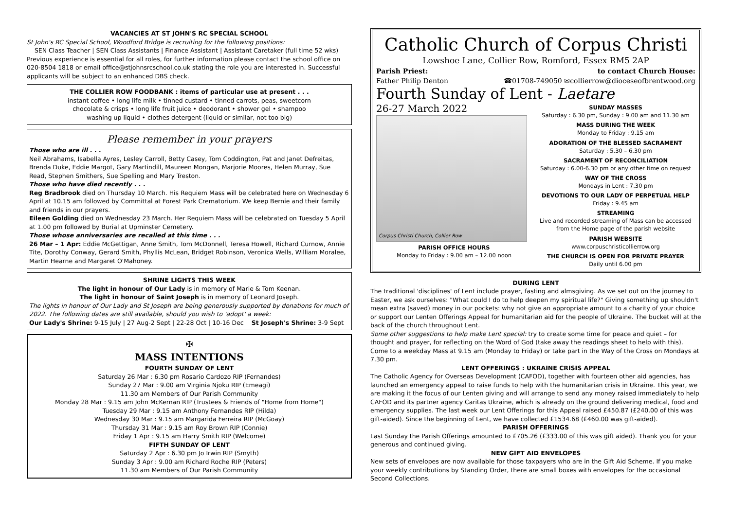VACANCIES AT ST JOHN'S RC SPECIAL SCHOOL
St John's RC Special School, Woodford Bridge is recruiting for the following positions:
SEN Class Teacher | SEN Class Assistants | Finance Assistant | Assistant Caretaker (full time 52 wks) Previous experience is essential for all roles, for further information please contact the school office on 020-8504 1818 or email office@stjohnsrcschool.co.uk stating the role you are interested in. Successful applicants will be subject to an enhanced DBS check.
THE COLLIER ROW FOODBANK : items of particular use at present . . .
instant coffee • long life milk • tinned custard • tinned carrots, peas, sweetcorn
chocolate & crisps • long life fruit juice • deodorant • shower gel • shampoo
washing up liquid • clothes detergent (liquid or similar, not too big)
Please remember in your prayers
Those who are ill . . .
Neil Abrahams, Isabella Ayres, Lesley Carroll, Betty Casey, Tom Coddington, Pat and Janet Defreitas, Brenda Duke, Eddie Margot, Gary Martindill, Maureen Mongan, Marjorie Moores, Helen Murray, Sue Read, Stephen Smithers, Sue Spelling and Mary Treston.
Those who have died recently . . .
Reg Bradbrook died on Thursday 10 March. His Requiem Mass will be celebrated here on Wednesday 6 April at 10.15 am followed by Committal at Forest Park Crematorium. We keep Bernie and their family and friends in our prayers.
Eileen Golding died on Wednesday 23 March. Her Requiem Mass will be celebrated on Tuesday 5 April at 1.00 pm followed by Burial at Upminster Cemetery.
Those whose anniversaries are recalled at this time . . .
26 Mar – 1 Apr: Eddie McGettigan, Anne Smith, Tom McDonnell, Teresa Howell, Richard Curnow, Annie Tite, Dorothy Conway, Gerard Smith, Phyllis McLean, Bridget Robinson, Veronica Wells, William Moralee, Martin Hearne and Margaret O'Mahoney.
SHRINE LIGHTS THIS WEEK
The light in honour of Our Lady is in memory of Marie & Tom Keenan.
The light in honour of Saint Joseph is in memory of Leonard Joseph.
The lights in honour of Our Lady and St Joseph are being generously supported by donations for much of 2022. The following dates are still available, should you wish to 'adopt' a week:
Our Lady's Shrine: 9-15 July | 27 Aug-2 Sept | 22-28 Oct | 10-16 Dec St Joseph's Shrine: 3-9 Sept
✠
MASS INTENTIONS
FOURTH SUNDAY OF LENT
Saturday 26 Mar : 6.30 pm Rosario Cardozo RIP (Fernandes)
Sunday 27 Mar : 9.00 am Virginia Njoku RIP (Emeagi)
11.30 am Members of Our Parish Community
Monday 28 Mar : 9.15 am John McKernan RIP (Trustees & Friends of "Home from Home")
Tuesday 29 Mar : 9.15 am Anthony Fernandes RIP (Hilda)
Wednesday 30 Mar : 9.15 am Margarida Ferreira RIP (McGoay)
Thursday 31 Mar : 9.15 am Roy Brown RIP (Connie)
Friday 1 Apr : 9.15 am Harry Smith RIP (Welcome)
FIFTH SUNDAY OF LENT
Saturday 2 Apr : 6.30 pm Jo Irwin RIP (Smyth)
Sunday 3 Apr : 9.00 am Richard Roche RIP (Peters)
11.30 am Members of Our Parish Community
Catholic Church of Corpus Christi
Lowshoe Lane, Collier Row, Romford, Essex RM5 2AP
Parish Priest:
Father Philip Denton to contact Church House:
☎01708-749050 ✉collierrow@dioceseofbrentwood.org
Fourth Sunday of Lent - Laetare
26-27 March 2022
Corpus Christi Church, Collier Row
PARISH OFFICE HOURS
Monday to Friday : 9.00 am – 12.00 noon
SUNDAY MASSES
Saturday : 6.30 pm, Sunday : 9.00 am and 11.30 am
MASS DURING THE WEEK
Monday to Friday : 9.15 am
ADORATION OF THE BLESSED SACRAMENT
Saturday : 5.30 – 6.30 pm
SACRAMENT OF RECONCILIATION
Saturday : 6.00-6.30 pm or any other time on request
WAY OF THE CROSS
Mondays in Lent : 7.30 pm
DEVOTIONS TO OUR LADY OF PERPETUAL HELP
Friday : 9.45 am
STREAMING
Live and recorded streaming of Mass can be accessed from the Home page of the parish website
PARISH WEBSITE
www.corpuschristicollierrow.org
THE CHURCH IS OPEN FOR PRIVATE PRAYER
Daily until 6.00 pm
DURING LENT
The traditional 'disciplines' of Lent include prayer, fasting and almsgiving. As we set out on the journey to Easter, we ask ourselves: "What could I do to help deepen my spiritual life?" Giving something up shouldn't mean extra (saved) money in our pockets: why not give an appropriate amount to a charity of your choice or support our Lenten Offerings Appeal for humanitarian aid for the people of Ukraine. The bucket will at the back of the church throughout Lent.
Some other suggestions to help make Lent special: try to create some time for peace and quiet – for thought and prayer, for reflecting on the Word of God (take away the readings sheet to help with this). Come to a weekday Mass at 9.15 am (Monday to Friday) or take part in the Way of the Cross on Mondays at 7.30 pm.
LENT OFFERINGS : UKRAINE CRISIS APPEAL
The Catholic Agency for Overseas Development (CAFOD), together with fourteen other aid agencies, has launched an emergency appeal to raise funds to help with the humanitarian crisis in Ukraine. This year, we are making it the focus of our Lenten giving and will arrange to send any money raised immediately to help CAFOD and its partner agency Caritas Ukraine, which is already on the ground delivering medical, food and emergency supplies. The last week our Lent Offerings for this Appeal raised £450.87 (£240.00 of this was gift-aided). Since the beginning of Lent, we have collected £1534.68 (£460.00 was gift-aided).
PARISH OFFERINGS
Last Sunday the Parish Offerings amounted to £705.26 (£333.00 of this was gift aided). Thank you for your generous and continued giving.
NEW GIFT AID ENVELOPES
New sets of envelopes are now available for those taxpayers who are in the Gift Aid Scheme. If you make your weekly contributions by Standing Order, there are small boxes with envelopes for the occasional Second Collections.